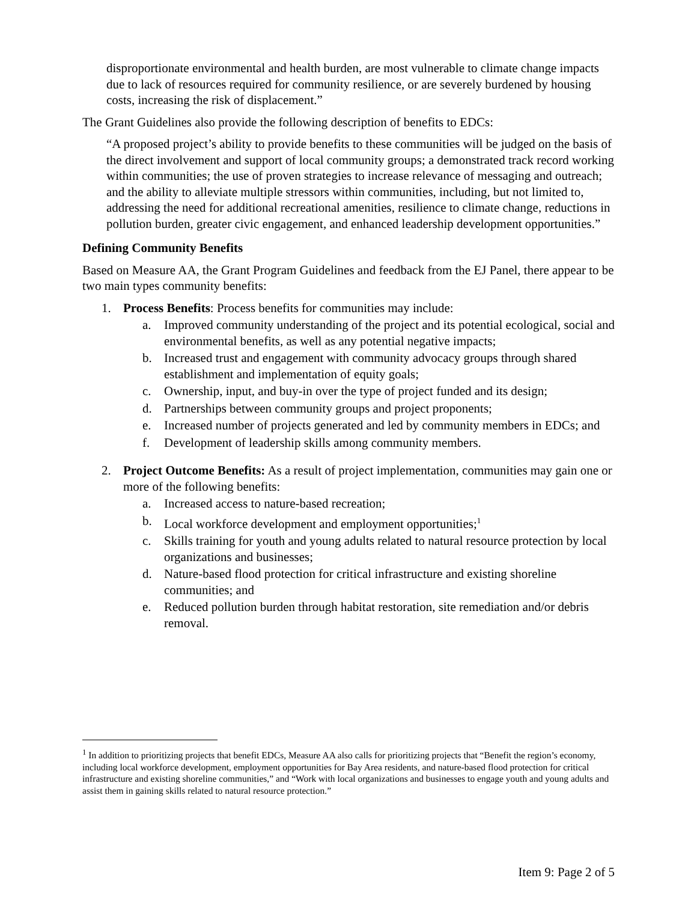disproportionate environmental and health burden, are most vulnerable to climate change impacts due to lack of resources required for community resilience, or are severely burdened by housing costs, increasing the risk of displacement.”
The Grant Guidelines also provide the following description of benefits to EDCs:
“A proposed project’s ability to provide benefits to these communities will be judged on the basis of the direct involvement and support of local community groups; a demonstrated track record working within communities; the use of proven strategies to increase relevance of messaging and outreach; and the ability to alleviate multiple stressors within communities, including, but not limited to, addressing the need for additional recreational amenities, resilience to climate change, reductions in pollution burden, greater civic engagement, and enhanced leadership development opportunities.”
Defining Community Benefits
Based on Measure AA, the Grant Program Guidelines and feedback from the EJ Panel, there appear to be two main types community benefits:
1. Process Benefits: Process benefits for communities may include:
a. Improved community understanding of the project and its potential ecological, social and environmental benefits, as well as any potential negative impacts;
b. Increased trust and engagement with community advocacy groups through shared establishment and implementation of equity goals;
c. Ownership, input, and buy-in over the type of project funded and its design;
d. Partnerships between community groups and project proponents;
e. Increased number of projects generated and led by community members in EDCs; and
f. Development of leadership skills among community members.
2. Project Outcome Benefits: As a result of project implementation, communities may gain one or more of the following benefits:
a. Increased access to nature-based recreation;
b. Local workforce development and employment opportunities;<sup>1</sup>
c. Skills training for youth and young adults related to natural resource protection by local organizations and businesses;
d. Nature-based flood protection for critical infrastructure and existing shoreline communities; and
e. Reduced pollution burden through habitat restoration, site remediation and/or debris removal.
<sup>1</sup> In addition to prioritizing projects that benefit EDCs, Measure AA also calls for prioritizing projects that “Benefit the region’s economy, including local workforce development, employment opportunities for Bay Area residents, and nature-based flood protection for critical infrastructure and existing shoreline communities,” and “Work with local organizations and businesses to engage youth and young adults and assist them in gaining skills related to natural resource protection.”
Item 9: Page 2 of 5